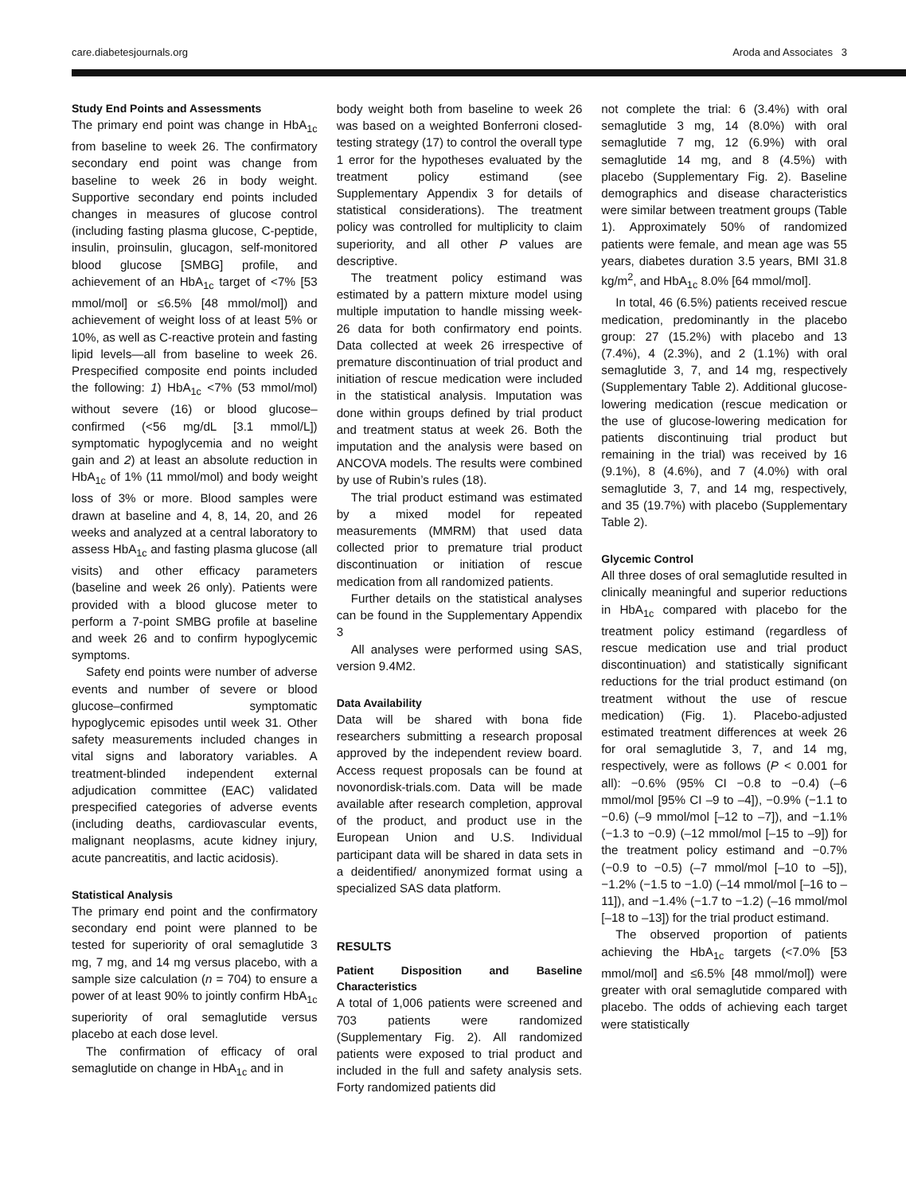care.diabetesjournals.org Aroda and Associates 3
Study End Points and Assessments
The primary end point was change in HbA<sub>1c</sub> from baseline to week 26. The confirmatory secondary end point was change from baseline to week 26 in body weight. Supportive secondary end points included changes in measures of glucose control (including fasting plasma glucose, C-peptide, insulin, proinsulin, glucagon, self-monitored blood glucose [SMBG] profile, and achievement of an HbA<sub>1c</sub> target of <7% [53 mmol/mol] or ≤6.5% [48 mmol/mol]) and achievement of weight loss of at least 5% or 10%, as well as C-reactive protein and fasting lipid levels—all from baseline to week 26. Prespecified composite end points included the following: 1) HbA<sub>1c</sub> <7% (53 mmol/mol) without severe (16) or blood glucose–confirmed (<56 mg/dL [3.1 mmol/L]) symptomatic hypoglycemia and no weight gain and 2) at least an absolute reduction in HbA<sub>1c</sub> of 1% (11 mmol/mol) and body weight loss of 3% or more. Blood samples were drawn at baseline and 4, 8, 14, 20, and 26 weeks and analyzed at a central laboratory to assess HbA<sub>1c</sub> and fasting plasma glucose (all visits) and other efficacy parameters (baseline and week 26 only). Patients were provided with a blood glucose meter to perform a 7-point SMBG profile at baseline and week 26 and to confirm hypoglycemic symptoms.
Safety end points were number of adverse events and number of severe or blood glucose–confirmed symptomatic hypoglycemic episodes until week 31. Other safety measurements included changes in vital signs and laboratory variables. A treatment-blinded independent external adjudication committee (EAC) validated prespecified categories of adverse events (including deaths, cardiovascular events, malignant neoplasms, acute kidney injury, acute pancreatitis, and lactic acidosis).
Statistical Analysis
The primary end point and the confirmatory secondary end point were planned to be tested for superiority of oral semaglutide 3 mg, 7 mg, and 14 mg versus placebo, with a sample size calculation (n = 704) to ensure a power of at least 90% to jointly confirm HbA<sub>1c</sub> superiority of oral semaglutide versus placebo at each dose level.
The confirmation of efficacy of oral semaglutide on change in HbA<sub>1c</sub> and in
body weight both from baseline to week 26 was based on a weighted Bonferroni closed-testing strategy (17) to control the overall type 1 error for the hypotheses evaluated by the treatment policy estimand (see Supplementary Appendix 3 for details of statistical considerations). The treatment policy was controlled for multiplicity to claim superiority, and all other P values are descriptive.
The treatment policy estimand was estimated by a pattern mixture model using multiple imputation to handle missing week-26 data for both confirmatory end points. Data collected at week 26 irrespective of premature discontinuation of trial product and initiation of rescue medication were included in the statistical analysis. Imputation was done within groups defined by trial product and treatment status at week 26. Both the imputation and the analysis were based on ANCOVA models. The results were combined by use of Rubin’s rules (18).
The trial product estimand was estimated by a mixed model for repeated measurements (MMRM) that used data collected prior to premature trial product discontinuation or initiation of rescue medication from all randomized patients.
Further details on the statistical analyses can be found in the Supplementary Appendix 3
All analyses were performed using SAS, version 9.4M2.
Data Availability
Data will be shared with bona fide researchers submitting a research proposal approved by the independent review board. Access request proposals can be found at novonordisk-trials.com. Data will be made available after research completion, approval of the product, and product use in the European Union and U.S. Individual participant data will be shared in data sets in a deidentified/ anonymized format using a specialized SAS data platform.
RESULTS
Patient Disposition and Baseline Characteristics
A total of 1,006 patients were screened and 703 patients were randomized (Supplementary Fig. 2). All randomized patients were exposed to trial product and included in the full and safety analysis sets. Forty randomized patients did
not complete the trial: 6 (3.4%) with oral semaglutide 3 mg, 14 (8.0%) with oral semaglutide 7 mg, 12 (6.9%) with oral semaglutide 14 mg, and 8 (4.5%) with placebo (Supplementary Fig. 2). Baseline demographics and disease characteristics were similar between treatment groups (Table 1). Approximately 50% of randomized patients were female, and mean age was 55 years, diabetes duration 3.5 years, BMI 31.8 kg/m<sup>2</sup>, and HbA<sub>1c</sub> 8.0% [64 mmol/mol].
In total, 46 (6.5%) patients received rescue medication, predominantly in the placebo group: 27 (15.2%) with placebo and 13 (7.4%), 4 (2.3%), and 2 (1.1%) with oral semaglutide 3, 7, and 14 mg, respectively (Supplementary Table 2). Additional glucose-lowering medication (rescue medication or the use of glucose-lowering medication for patients discontinuing trial product but remaining in the trial) was received by 16 (9.1%), 8 (4.6%), and 7 (4.0%) with oral semaglutide 3, 7, and 14 mg, respectively, and 35 (19.7%) with placebo (Supplementary Table 2).
Glycemic Control
All three doses of oral semaglutide resulted in clinically meaningful and superior reductions in HbA<sub>1c</sub> compared with placebo for the treatment policy estimand (regardless of rescue medication use and trial product discontinuation) and statistically significant reductions for the trial product estimand (on treatment without the use of rescue medication) (Fig. 1). Placebo-adjusted estimated treatment differences at week 26 for oral semaglutide 3, 7, and 14 mg, respectively, were as follows (P < 0.001 for all): −0.6% (95% CI −0.8 to −0.4) (–6 mmol/mol [95% CI –9 to –4]), −0.9% (−1.1 to −0.6) (–9 mmol/mol [–12 to –7]), and −1.1% (−1.3 to −0.9) (–12 mmol/mol [–15 to –9]) for the treatment policy estimand and −0.7% (−0.9 to −0.5) (–7 mmol/mol [–10 to –5]), −1.2% (−1.5 to −1.0) (–14 mmol/mol [–16 to –11]), and −1.4% (−1.7 to −1.2) (–16 mmol/mol [–18 to –13]) for the trial product estimand.
The observed proportion of patients achieving the HbA<sub>1c</sub> targets (<7.0% [53 mmol/mol] and ≤6.5% [48 mmol/mol]) were greater with oral semaglutide compared with placebo. The odds of achieving each target were statistically